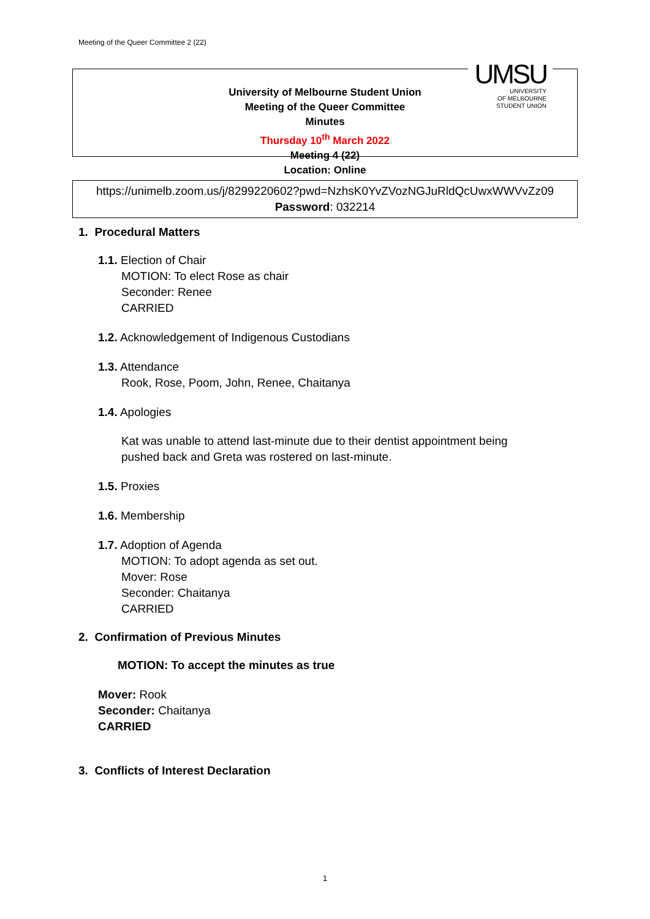Meeting of the Queer Committee 2 (22)
UMSU
UNIVERSITY
OF MELBOURNE
STUDENT UNION
University of Melbourne Student Union
Meeting of the Queer Committee
Minutes
Thursday 10<sup>th</sup> March 2022
Meeting 4 (22)
Location: Online
https://unimelb.zoom.us/j/8299220602?pwd=NzhsK0YvZVozNGJuRldQcUwxWWVvZz09
Password: 032214
1. Procedural Matters
1.1. Election of Chair
MOTION: To elect Rose as chair
Seconder: Renee
CARRIED
1.2. Acknowledgement of Indigenous Custodians
1.3. Attendance
Rook, Rose, Poom, John, Renee, Chaitanya
1.4. Apologies
Kat was unable to attend last-minute due to their dentist appointment being
pushed back and Greta was rostered on last-minute.
1.5. Proxies
1.6. Membership
1.7. Adoption of Agenda
MOTION: To adopt agenda as set out.
Mover: Rose
Seconder: Chaitanya
CARRIED
2. Confirmation of Previous Minutes
MOTION: To accept the minutes as true
Mover: Rook
Seconder: Chaitanya
CARRIED
3. Conflicts of Interest Declaration
1